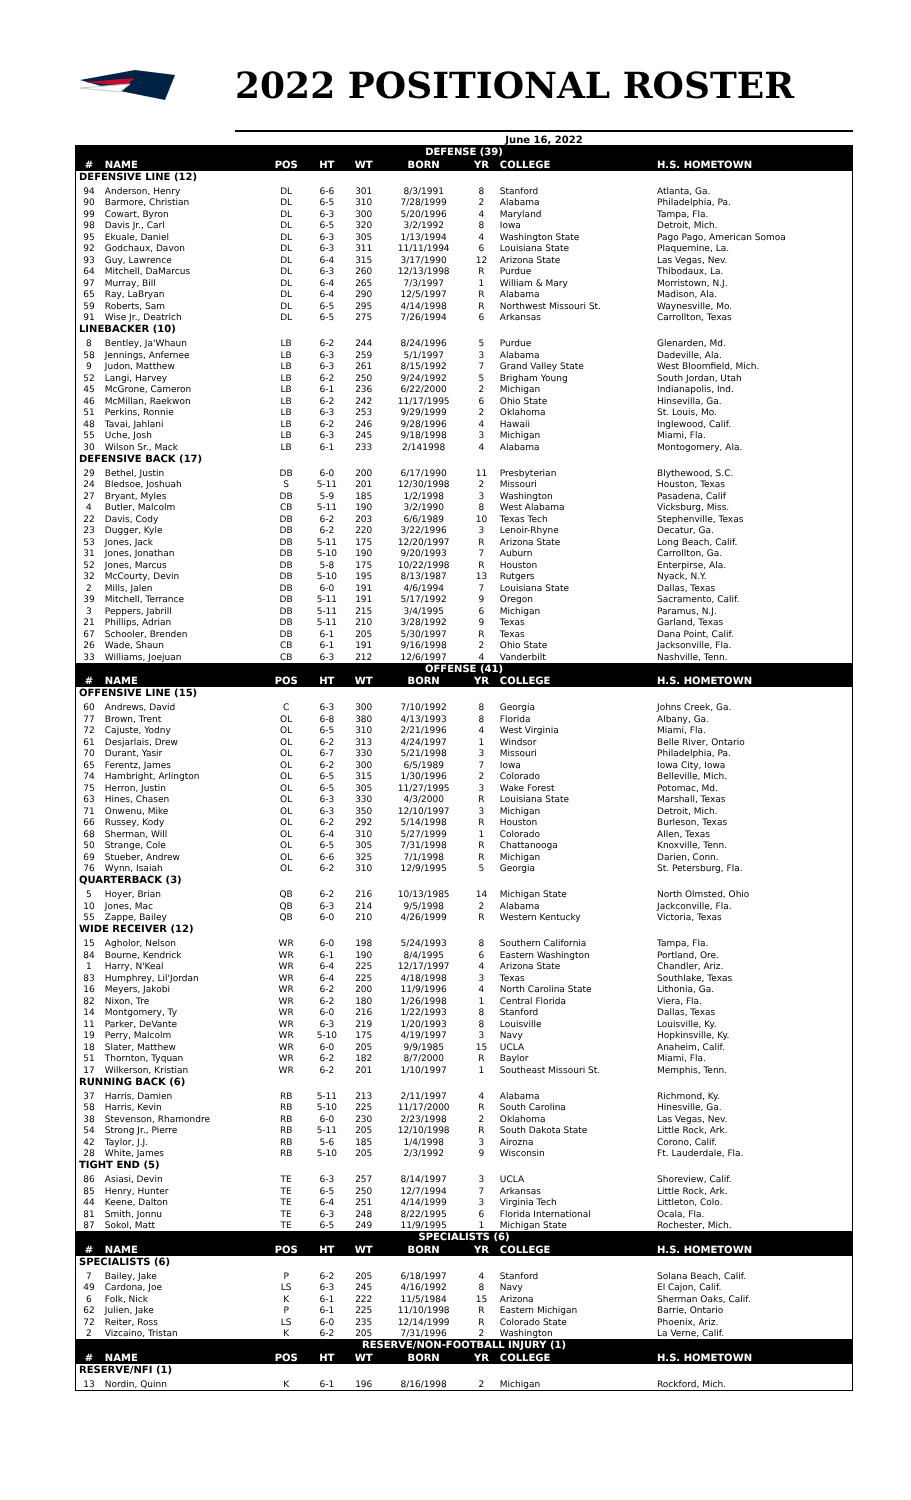2022 POSITIONAL ROSTER
June 16, 2022
| DEFENSE (39) | | | | | | | | |
| # | NAME | POS | HT | WT | BORN | YR | COLLEGE | H.S. HOMETOWN |
| DEFENSIVE LINE (12) | | | | | | | | |
| 94 | Anderson, Henry | DL | 6-6 | 301 | 8/3/1991 | 8 | Stanford | Atlanta, Ga. |
| 90 | Barmore, Christian | DL | 6-5 | 310 | 7/28/1999 | 2 | Alabama | Philadelphia, Pa. |
| 99 | Cowart, Byron | DL | 6-3 | 300 | 5/20/1996 | 4 | Maryland | Tampa, Fla. |
| 98 | Davis Jr., Carl | DL | 6-5 | 320 | 3/2/1992 | 8 | Iowa | Detroit, Mich. |
| 95 | Ekuale, Daniel | DL | 6-3 | 305 | 1/13/1994 | 4 | Washington State | Pago Pago, American Somoa |
| 92 | Godchaux, Davon | DL | 6-3 | 311 | 11/11/1994 | 6 | Louisiana State | Plaquemine, La. |
| 93 | Guy, Lawrence | DL | 6-4 | 315 | 3/17/1990 | 12 | Arizona State | Las Vegas, Nev. |
| 64 | Mitchell, DaMarcus | DL | 6-3 | 260 | 12/13/1998 | R | Purdue | Thibodaux, La. |
| 97 | Murray, Bill | DL | 6-4 | 265 | 7/3/1997 | 1 | William & Mary | Morristown, N.J. |
| 65 | Ray, LaBryan | DL | 6-4 | 290 | 12/5/1997 | R | Alabama | Madison, Ala. |
| 59 | Roberts, Sam | DL | 6-5 | 295 | 4/14/1998 | R | Northwest Missouri St. | Waynesville, Mo. |
| 91 | Wise Jr., Deatrich | DL | 6-5 | 275 | 7/26/1994 | 6 | Arkansas | Carrollton, Texas |
| LINEBACKER (10) | | | | | | | | |
| 8 | Bentley, Ja'Whaun | LB | 6-2 | 244 | 8/24/1996 | 5 | Purdue | Glenarden, Md. |
| 58 | Jennings, Anfernee | LB | 6-3 | 259 | 5/1/1997 | 3 | Alabama | Dadeville, Ala. |
| 9 | Judon, Matthew | LB | 6-3 | 261 | 8/15/1992 | 7 | Grand Valley State | West Bloomfield, Mich. |
| 52 | Langi, Harvey | LB | 6-2 | 250 | 9/24/1992 | 5 | Brigham Young | South Jordan, Utah |
| 45 | McGrone, Cameron | LB | 6-1 | 236 | 6/22/2000 | 2 | Michigan | Indianapolis, Ind. |
| 46 | McMillan, Raekwon | LB | 6-2 | 242 | 11/17/1995 | 6 | Ohio State | Hinsevilla, Ga. |
| 51 | Perkins, Ronnie | LB | 6-3 | 253 | 9/29/1999 | 2 | Oklahoma | St. Louis, Mo. |
| 48 | Tavai, Jahlani | LB | 6-2 | 246 | 9/28/1996 | 4 | Hawaii | Inglewood, Calif. |
| 55 | Uche, Josh | LB | 6-3 | 245 | 9/18/1998 | 3 | Michigan | Miami, Fla. |
| 30 | Wilson Sr., Mack | LB | 6-1 | 233 | 2/141998 | 4 | Alabama | Montogomery, Ala. |
| DEFENSIVE BACK (17) | | | | | | | | |
| 29 | Bethel, Justin | DB | 6-0 | 200 | 6/17/1990 | 11 | Presbyterian | Blythewood, S.C. |
| 24 | Bledsoe, Joshuah | S | 5-11 | 201 | 12/30/1998 | 2 | Missouri | Houston, Texas |
| 27 | Bryant, Myles | DB | 5-9 | 185 | 1/2/1998 | 3 | Washington | Pasadena, Calif |
| 4 | Butler, Malcolm | CB | 5-11 | 190 | 3/2/1990 | 8 | West Alabama | Vicksburg, Miss. |
| 22 | Davis, Cody | DB | 6-2 | 203 | 6/6/1989 | 10 | Texas Tech | Stephenville, Texas |
| 23 | Dugger, Kyle | DB | 6-2 | 220 | 3/22/1996 | 3 | Lenoir-Rhyne | Decatur, Ga. |
| 53 | Jones, Jack | DB | 5-11 | 175 | 12/20/1997 | R | Arizona State | Long Beach, Calif. |
| 31 | Jones, Jonathan | DB | 5-10 | 190 | 9/20/1993 | 7 | Auburn | Carrollton, Ga. |
| 52 | Jones, Marcus | DB | 5-8 | 175 | 10/22/1998 | R | Houston | Enterpirse, Ala. |
| 32 | McCourty, Devin | DB | 5-10 | 195 | 8/13/1987 | 13 | Rutgers | Nyack, N.Y. |
| 2 | Mills, Jalen | DB | 6-0 | 191 | 4/6/1994 | 7 | Louisiana State | Dallas, Texas |
| 39 | Mitchell, Terrance | DB | 5-11 | 191 | 5/17/1992 | 9 | Oregon | Sacramento, Calif. |
| 3 | Peppers, Jabrill | DB | 5-11 | 215 | 3/4/1995 | 6 | Michigan | Paramus, N.J. |
| 21 | Phillips, Adrian | DB | 5-11 | 210 | 3/28/1992 | 9 | Texas | Garland, Texas |
| 67 | Schooler, Brenden | DB | 6-1 | 205 | 5/30/1997 | R | Texas | Dana Point, Calif. |
| 26 | Wade, Shaun | CB | 6-1 | 191 | 9/16/1998 | 2 | Ohio State | Jacksonville, Fla. |
| 33 | Williams, Joejuan | CB | 6-3 | 212 | 12/6/1997 | 4 | Vanderbilt | Nashville, Tenn. |
| OFFENSE (41) | | | | | | | | |
| # | NAME | POS | HT | WT | BORN | YR | COLLEGE | H.S. HOMETOWN |
| OFFENSIVE LINE (15) | | | | | | | | |
| 60 | Andrews, David | C | 6-3 | 300 | 7/10/1992 | 8 | Georgia | Johns Creek, Ga. |
| 77 | Brown, Trent | OL | 6-8 | 380 | 4/13/1993 | 8 | Florida | Albany, Ga. |
| 72 | Cajuste, Yodny | OL | 6-5 | 310 | 2/21/1996 | 4 | West Virginia | Miami, Fla. |
| 61 | Desjarlais, Drew | OL | 6-2 | 313 | 4/24/1997 | 1 | Windsor | Belle River, Ontario |
| 70 | Durant, Yasir | OL | 6-7 | 330 | 5/21/1998 | 3 | Missouri | Philadelphia, Pa. |
| 65 | Ferentz, James | OL | 6-2 | 300 | 6/5/1989 | 7 | Iowa | Iowa City, Iowa |
| 74 | Hambright, Arlington | OL | 6-5 | 315 | 1/30/1996 | 2 | Colorado | Belleville, Mich. |
| 75 | Herron, Justin | OL | 6-5 | 305 | 11/27/1995 | 3 | Wake Forest | Potomac, Md. |
| 63 | Hines, Chasen | OL | 6-3 | 330 | 4/3/2000 | R | Louisiana State | Marshall, Texas |
| 71 | Onwenu, Mike | OL | 6-3 | 350 | 12/10/1997 | 3 | Michigan | Detroit, Mich. |
| 66 | Russey, Kody | OL | 6-2 | 292 | 5/14/1998 | R | Houston | Burleson, Texas |
| 68 | Sherman, Will | OL | 6-4 | 310 | 5/27/1999 | 1 | Colorado | Allen, Texas |
| 50 | Strange, Cole | OL | 6-5 | 305 | 7/31/1998 | R | Chattanooga | Knoxville, Tenn. |
| 69 | Stueber, Andrew | OL | 6-6 | 325 | 7/1/1998 | R | Michigan | Darien, Conn. |
| 76 | Wynn, Isaiah | OL | 6-2 | 310 | 12/9/1995 | 5 | Georgia | St. Petersburg, Fla. |
| QUARTERBACK (3) | | | | | | | | |
| 5 | Hoyer, Brian | QB | 6-2 | 216 | 10/13/1985 | 14 | Michigan State | North Olmsted, Ohio |
| 10 | Jones, Mac | QB | 6-3 | 214 | 9/5/1998 | 2 | Alabama | Jackconville, Fla. |
| 55 | Zappe, Bailey | QB | 6-0 | 210 | 4/26/1999 | R | Western Kentucky | Victoria, Texas |
| WIDE RECEIVER (12) | | | | | | | | |
| 15 | Agholor, Nelson | WR | 6-0 | 198 | 5/24/1993 | 8 | Southern California | Tampa, Fla. |
| 84 | Bourne, Kendrick | WR | 6-1 | 190 | 8/4/1995 | 6 | Eastern Washington | Portland, Ore. |
| 1 | Harry, N'Keal | WR | 6-4 | 225 | 12/17/1997 | 4 | Arizona State | Chandler, Ariz. |
| 83 | Humphrey, Lil'Jordan | WR | 6-4 | 225 | 4/18/1998 | 3 | Texas | Southlake, Texas |
| 16 | Meyers, Jakobi | WR | 6-2 | 200 | 11/9/1996 | 4 | North Carolina State | Lithonia, Ga. |
| 82 | Nixon, Tre | WR | 6-2 | 180 | 1/26/1998 | 1 | Central Florida | Viera, Fla. |
| 14 | Montgomery, Ty | WR | 6-0 | 216 | 1/22/1993 | 8 | Stanford | Dallas, Texas |
| 11 | Parker, DeVante | WR | 6-3 | 219 | 1/20/1993 | 8 | Louisville | Louisville, Ky. |
| 19 | Perry, Malcolm | WR | 5-10 | 175 | 4/19/1997 | 3 | Navy | Hopkinsville, Ky. |
| 18 | Slater, Matthew | WR | 6-0 | 205 | 9/9/1985 | 15 | UCLA | Anaheim, Calif. |
| 51 | Thornton, Tyquan | WR | 6-2 | 182 | 8/7/2000 | R | Baylor | Miami, Fla. |
| 17 | Wilkerson, Kristian | WR | 6-2 | 201 | 1/10/1997 | 1 | Southeast Missouri St. | Memphis, Tenn. |
| RUNNING BACK (6) | | | | | | | | |
| 37 | Harris, Damien | RB | 5-11 | 213 | 2/11/1997 | 4 | Alabama | Richmond, Ky. |
| 58 | Harris, Kevin | RB | 5-10 | 225 | 11/17/2000 | R | South Carolina | Hinesville, Ga. |
| 38 | Stevenson, Rhamondre | RB | 6-0 | 230 | 2/23/1998 | 2 | Oklahoma | Las Vegas, Nev. |
| 54 | Strong Jr., Pierre | RB | 5-11 | 205 | 12/10/1998 | R | South Dakota State | Little Rock, Ark. |
| 42 | Taylor, J.J. | RB | 5-6 | 185 | 1/4/1998 | 3 | Airozna | Corono, Calif. |
| 28 | White, James | RB | 5-10 | 205 | 2/3/1992 | 9 | Wisconsin | Ft. Lauderdale, Fla. |
| TIGHT END (5) | | | | | | | | |
| 86 | Asiasi, Devin | TE | 6-3 | 257 | 8/14/1997 | 3 | UCLA | Shoreview, Calif. |
| 85 | Henry, Hunter | TE | 6-5 | 250 | 12/7/1994 | 7 | Arkansas | Little Rock, Ark. |
| 44 | Keene, Dalton | TE | 6-4 | 251 | 4/14/1999 | 3 | Virginia Tech | Littleton, Colo. |
| 81 | Smith, Jonnu | TE | 6-3 | 248 | 8/22/1995 | 6 | Florida International | Ocala, Fla. |
| 87 | Sokol, Matt | TE | 6-5 | 249 | 11/9/1995 | 1 | Michigan State | Rochester, Mich. |
| SPECIALISTS (6) | | | | | | | | |
| # | NAME | POS | HT | WT | BORN | YR | COLLEGE | H.S. HOMETOWN |
| SPECIALISTS (6) | | | | | | | | |
| 7 | Bailey, Jake | P | 6-2 | 205 | 6/18/1997 | 4 | Stanford | Solana Beach, Calif. |
| 49 | Cardona, Joe | LS | 6-3 | 245 | 4/16/1992 | 8 | Navy | El Cajon, Calif. |
| 6 | Folk, Nick | K | 6-1 | 222 | 11/5/1984 | 15 | Arizona | Sherman Oaks, Calif. |
| 62 | Julien, Jake | P | 6-1 | 225 | 11/10/1998 | R | Eastern Michigan | Barrie, Ontario |
| 72 | Reiter, Ross | LS | 6-0 | 235 | 12/14/1999 | R | Colorado State | Phoenix, Ariz. |
| 2 | Vizcaino, Tristan | K | 6-2 | 205 | 7/31/1996 | 2 | Washington | La Verne, Calif. |
| RESERVE/NON-FOOTBALL INJURY (1) | | | | | | | | |
| # | NAME | POS | HT | WT | BORN | YR | COLLEGE | H.S. HOMETOWN |
| RESERVE/NFI (1) | | | | | | | | |
| 13 | Nordin, Quinn | K | 6-1 | 196 | 8/16/1998 | 2 | Michigan | Rockford, Mich. |